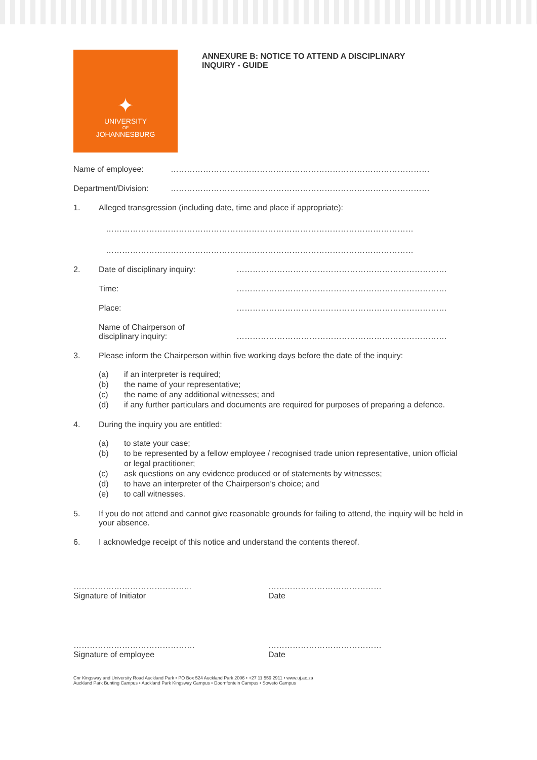✦
UNIVERSITY
OF
JOHANNESBURG
ANNEXURE B: NOTICE TO ATTEND A DISCIPLINARY
INQUIRY - GUIDE
Name of employee: ……………………………………………………………………………………
Department/Division: ……………………………………………………………………………………
1. Alleged transgression (including date, time and place if appropriate):
……………………………………………………………………………………………………
……………………………………………………………………………………………………
2. Date of disciplinary inquiry: ……………………………………………………………………
Time: ……………………………………………………………………
Place: ……………………………………………………………………
Name of Chairperson of
disciplinary inquiry: ……………………………………………………………………
3. Please inform the Chairperson within five working days before the date of the inquiry:
(a) if an interpreter is required;
(b) the name of your representative;
(c) the name of any additional witnesses; and
(d) if any further particulars and documents are required for purposes of preparing a defence.
4. During the inquiry you are entitled:
(a) to state your case;
(b) to be represented by a fellow employee / recognised trade union representative, union official or legal practitioner;
(c) ask questions on any evidence produced or of statements by witnesses;
(d) to have an interpreter of the Chairperson’s choice; and
(e) to call witnesses.
5. If you do not attend and cannot give reasonable grounds for failing to attend, the inquiry will be held in your absence.
6. I acknowledge receipt of this notice and understand the contents thereof.
……………………………………..
Signature of Initiator
……………………………………
Date
………………………………………
Signature of employee
……………………………………
Date
Cnr Kingsway and University Road Auckland Park • PO Box 524 Auckland Park 2006 • +27 11 559 2911 • www.uj.ac.za
Auckland Park Bunting Campus • Auckland Park Kingsway Campus • Doornfontein Campus • Soweto Campus